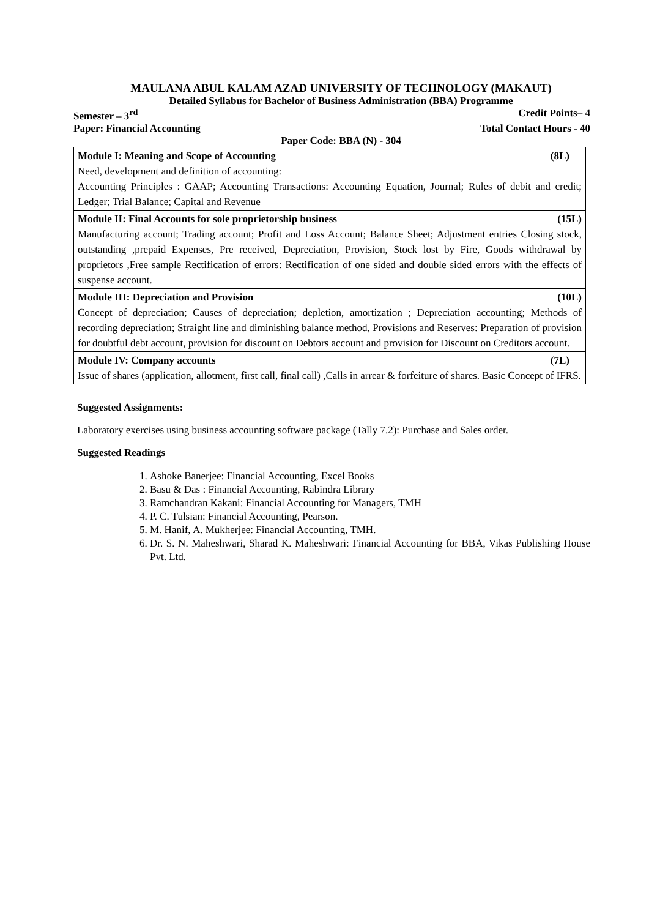MAULANA ABUL KALAM AZAD UNIVERSITY OF TECHNOLOGY (MAKAUT)
Detailed Syllabus for Bachelor of Business Administration (BBA) Programme
Semester – 3<sup>rd</sup> Credit Points– 4
Paper: Financial Accounting Total Contact Hours - 40
Paper Code: BBA (N) - 304
| Module I: Meaning and Scope of Accounting (8L) Need, development and definition of accounting: Accounting Principles : GAAP; Accounting Transactions: Accounting Equation, Journal; Rules of debit and credit; Ledger; Trial Balance; Capital and Revenue |
| Module II: Final Accounts for sole proprietorship business (15L) Manufacturing account; Trading account; Profit and Loss Account; Balance Sheet; Adjustment entries Closing stock, outstanding ,prepaid Expenses, Pre received, Depreciation, Provision, Stock lost by Fire, Goods withdrawal by proprietors ,Free sample Rectification of errors: Rectification of one sided and double sided errors with the effects of suspense account. |
| Module III: Depreciation and Provision (10L) Concept of depreciation; Causes of depreciation; depletion, amortization ; Depreciation accounting; Methods of recording depreciation; Straight line and diminishing balance method, Provisions and Reserves: Preparation of provision for doubtful debt account, provision for discount on Debtors account and provision for Discount on Creditors account. |
| Module IV: Company accounts (7L) Issue of shares (application, allotment, first call, final call) ,Calls in arrear & forfeiture of shares. Basic Concept of IFRS. |
Suggested Assignments:
Laboratory exercises using business accounting software package (Tally 7.2): Purchase and Sales order.
Suggested Readings
1. Ashoke Banerjee: Financial Accounting, Excel Books
2. Basu & Das : Financial Accounting, Rabindra Library
3. Ramchandran Kakani: Financial Accounting for Managers, TMH
4. P. C. Tulsian: Financial Accounting, Pearson.
5. M. Hanif, A. Mukherjee: Financial Accounting, TMH.
6. Dr. S. N. Maheshwari, Sharad K. Maheshwari: Financial Accounting for BBA, Vikas Publishing House Pvt. Ltd.